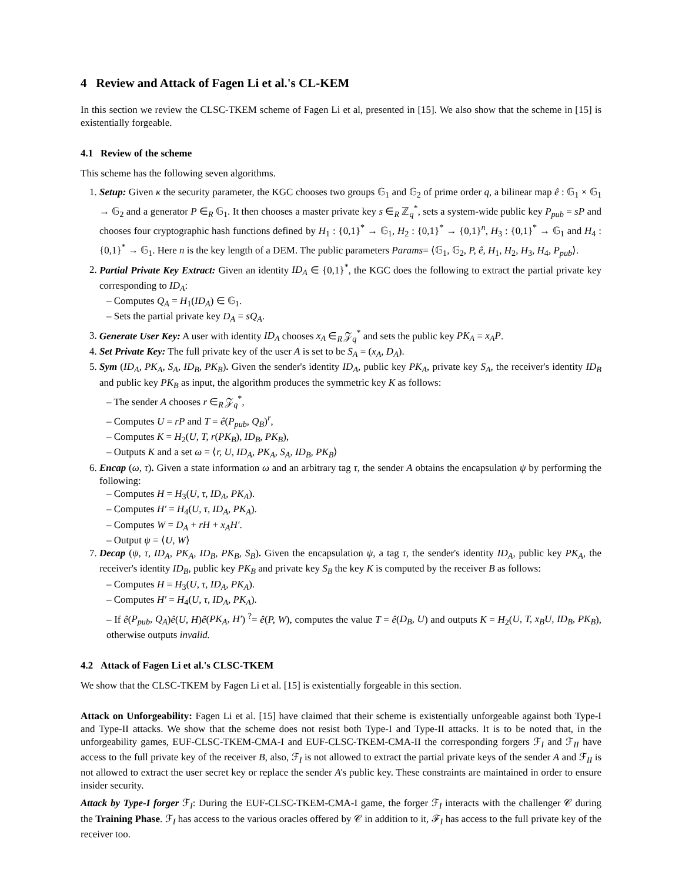4 Review and Attack of Fagen Li et al.'s CL-KEM
In this section we review the CLSC-TKEM scheme of Fagen Li et al, presented in [15]. We also show that the scheme in [15] is existentially forgeable.
4.1 Review of the scheme
This scheme has the following seven algorithms.
1. Setup: Given κ the security parameter, the KGC chooses two groups 𝔾<sub>1</sub> and 𝔾<sub>2</sub> of prime order q, a bilinear map ê : 𝔾<sub>1</sub> × 𝔾<sub>1</sub> → 𝔾<sub>2</sub> and a generator P ∈<sub>R</sub> 𝔾<sub>1</sub>. It then chooses a master private key s ∈<sub>R</sub> ℤ<sub>q</sub><sup>*</sup>, sets a system-wide public key P<sub>pub</sub> = sP and chooses four cryptographic hash functions defined by H<sub>1</sub> : {0,1}<sup>*</sup> → 𝔾<sub>1</sub>, H<sub>2</sub> : {0,1}<sup>*</sup> → {0,1}<sup>n</sup>, H<sub>3</sub> : {0,1}<sup>*</sup> → 𝔾<sub>1</sub> and H<sub>4</sub> : {0,1}<sup>*</sup> → 𝔾<sub>1</sub>. Here n is the key length of a DEM. The public parameters Params= ⟨𝔾<sub>1</sub>, 𝔾<sub>2</sub>, P, ê, H<sub>1</sub>, H<sub>2</sub>, H<sub>3</sub>, H<sub>4</sub>, P<sub>pub</sub>⟩.
2. Partial Private Key Extract: Given an identity ID<sub>A</sub> ∈ {0,1}<sup>*</sup>, the KGC does the following to extract the partial private key corresponding to ID<sub>A</sub>:
– Computes Q<sub>A</sub> = H<sub>1</sub>(ID<sub>A</sub>) ∈ 𝔾<sub>1</sub>.
– Sets the partial private key D<sub>A</sub> = sQ<sub>A</sub>.
3. Generate User Key: A user with identity ID<sub>A</sub> chooses x<sub>A</sub> ∈<sub>R</sub> 𝒵<sub>q</sub><sup>*</sup> and sets the public key PK<sub>A</sub> = x<sub>A</sub>P.
4. Set Private Key: The full private key of the user A is set to be S<sub>A</sub> = (x<sub>A</sub>, D<sub>A</sub>).
5. Sym (ID<sub>A</sub>, PK<sub>A</sub>, S<sub>A</sub>, ID<sub>B</sub>, PK<sub>B</sub>). Given the sender's identity ID<sub>A</sub>, public key PK<sub>A</sub>, private key S<sub>A</sub>, the receiver's identity ID<sub>B</sub> and public key PK<sub>B</sub> as input, the algorithm produces the symmetric key K as follows:
– The sender A chooses r ∈<sub>R</sub> 𝒵<sub>q</sub><sup>*</sup>,
– Computes U = rP and T = ê(P<sub>pub</sub>, Q<sub>B</sub>)<sup>r</sup>,
– Computes K = H<sub>2</sub>(U, T, r(PK<sub>B</sub>), ID<sub>B</sub>, PK<sub>B</sub>),
– Outputs K and a set ω = ⟨r, U, ID<sub>A</sub>, PK<sub>A</sub>, S<sub>A</sub>, ID<sub>B</sub>, PK<sub>B</sub>⟩
6. Encap (ω, τ). Given a state information ω and an arbitrary tag τ, the sender A obtains the encapsulation ψ by performing the following:
– Computes H = H<sub>3</sub>(U, τ, ID<sub>A</sub>, PK<sub>A</sub>).
– Computes H′ = H<sub>4</sub>(U, τ, ID<sub>A</sub>, PK<sub>A</sub>).
– Computes W = D<sub>A</sub> + rH + x<sub>A</sub>H′.
– Output ψ = ⟨U, W⟩
7. Decap (ψ, τ, ID<sub>A</sub>, PK<sub>A</sub>, ID<sub>B</sub>, PK<sub>B</sub>, S<sub>B</sub>). Given the encapsulation ψ, a tag τ, the sender's identity ID<sub>A</sub>, public key PK<sub>A</sub>, the receiver's identity ID<sub>B</sub>, public key PK<sub>B</sub> and private key S<sub>B</sub> the key K is computed by the receiver B as follows:
– Computes H = H<sub>3</sub>(U, τ, ID<sub>A</sub>, PK<sub>A</sub>).
– Computes H′ = H<sub>4</sub>(U, τ, ID<sub>A</sub>, PK<sub>A</sub>).
– If ê(P<sub>pub</sub>, Q<sub>A</sub>)ê(U, H)ê(PK<sub>A</sub>, H′) <sup>?</sup>= ê(P, W), computes the value T = ê(D<sub>B</sub>, U) and outputs K = H<sub>2</sub>(U, T, x<sub>B</sub>U, ID<sub>B</sub>, PK<sub>B</sub>), otherwise outputs invalid.
4.2 Attack of Fagen Li et al.'s CLSC-TKEM
We show that the CLSC-TKEM by Fagen Li et al. [15] is existentially forgeable in this section.
Attack on Unforgeability: Fagen Li et al. [15] have claimed that their scheme is existentially unforgeable against both Type-I and Type-II attacks. We show that the scheme does not resist both Type-I and Type-II attacks. It is to be noted that, in the unforgeability games, EUF-CLSC-TKEM-CMA-I and EUF-CLSC-TKEM-CMA-II the corresponding forgers ℱ<sub>I</sub> and ℱ<sub>II</sub> have access to the full private key of the receiver B, also, ℱ<sub>I</sub> is not allowed to extract the partial private keys of the sender A and ℱ<sub>II</sub> is not allowed to extract the user secret key or replace the sender A's public key. These constraints are maintained in order to ensure insider security.
Attack by Type-I forger ℱ<sub>I</sub>: During the EUF-CLSC-TKEM-CMA-I game, the forger ℱ<sub>I</sub> interacts with the challenger 𝒞 during the Training Phase. ℱ<sub>I</sub> has access to the various oracles offered by 𝒞 in addition to it, ℱ<sub>I</sub> has access to the full private key of the receiver too.